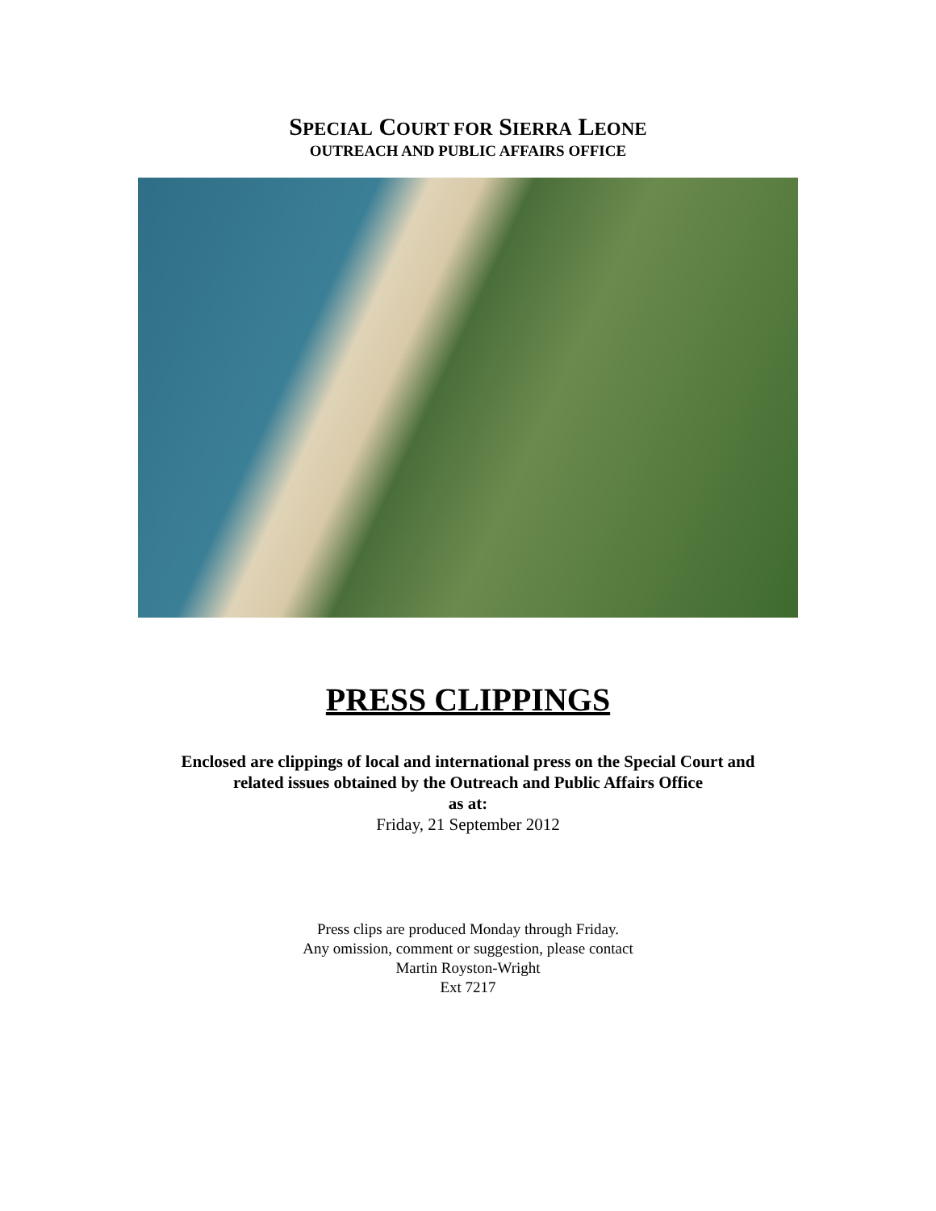SPECIAL COURT FOR SIERRA LEONE
OUTREACH AND PUBLIC AFFAIRS OFFICE
PRESS CLIPPINGS
Enclosed are clippings of local and international press on the Special Court and
related issues obtained by the Outreach and Public Affairs Office
as at:
Friday, 21 September 2012
Press clips are produced Monday through Friday.
Any omission, comment or suggestion, please contact
Martin Royston-Wright
Ext 7217